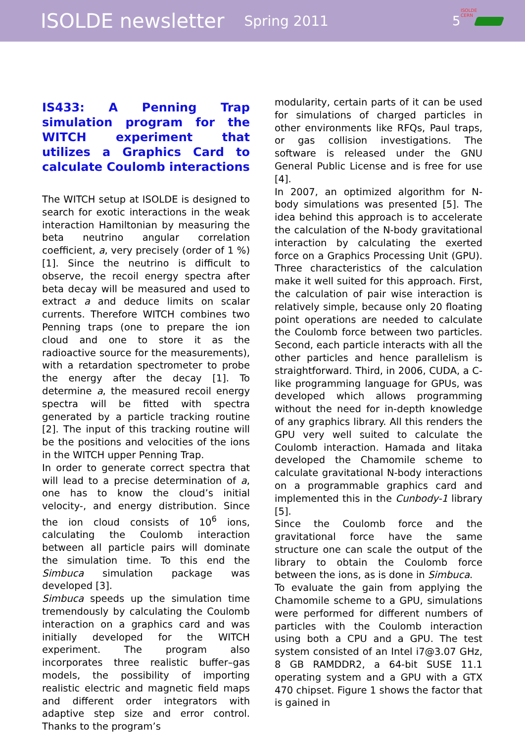ISOLDE newsletter Spring 2011 5
ISOLDE
CERN
IS433: A Penning Trap simulation program for the WITCH experiment that utilizes a Graphics Card to calculate Coulomb interactions
The WITCH setup at ISOLDE is designed to search for exotic interactions in the weak interaction Hamiltonian by measuring the beta neutrino angular correlation coefficient, a, very precisely (order of 1 %) [1]. Since the neutrino is difficult to observe, the recoil energy spectra after beta decay will be measured and used to extract a and deduce limits on scalar currents. Therefore WITCH combines two Penning traps (one to prepare the ion cloud and one to store it as the radioactive source for the measurements), with a retardation spectrometer to probe the energy after the decay [1]. To determine a, the measured recoil energy spectra will be fitted with spectra generated by a particle tracking routine [2]. The input of this tracking routine will be the positions and velocities of the ions in the WITCH upper Penning Trap.
In order to generate correct spectra that will lead to a precise determination of a, one has to know the cloud’s initial velocity-, and energy distribution. Since the ion cloud consists of 10<sup>6</sup> ions, calculating the Coulomb interaction between all particle pairs will dominate the simulation time. To this end the Simbuca simulation package was developed [3].
Simbuca speeds up the simulation time tremendously by calculating the Coulomb interaction on a graphics card and was initially developed for the WITCH experiment. The program also incorporates three realistic buffer–gas models, the possibility of importing realistic electric and magnetic field maps and different order integrators with adaptive step size and error control. Thanks to the program’s
modularity, certain parts of it can be used for simulations of charged particles in other environments like RFQs, Paul traps, or gas collision investigations. The software is released under the GNU General Public License and is free for use [4].
In 2007, an optimized algorithm for N-body simulations was presented [5]. The idea behind this approach is to accelerate the calculation of the N-body gravitational interaction by calculating the exerted force on a Graphics Processing Unit (GPU). Three characteristics of the calculation make it well suited for this approach. First, the calculation of pair wise interaction is relatively simple, because only 20 floating point operations are needed to calculate the Coulomb force between two particles. Second, each particle interacts with all the other particles and hence parallelism is straightforward. Third, in 2006, CUDA, a C-like programming language for GPUs, was developed which allows programming without the need for in-depth knowledge of any graphics library. All this renders the GPU very well suited to calculate the Coulomb interaction. Hamada and Iitaka developed the Chamomile scheme to calculate gravitational N-body interactions on a programmable graphics card and implemented this in the Cunbody-1 library [5].
Since the Coulomb force and the gravitational force have the same structure one can scale the output of the library to obtain the Coulomb force between the ions, as is done in Simbuca.
To evaluate the gain from applying the Chamomile scheme to a GPU, simulations were performed for different numbers of particles with the Coulomb interaction using both a CPU and a GPU. The test system consisted of an Intel i7@3.07 GHz, 8 GB RAMDDR2, a 64-bit SUSE 11.1 operating system and a GPU with a GTX 470 chipset. Figure 1 shows the factor that is gained in